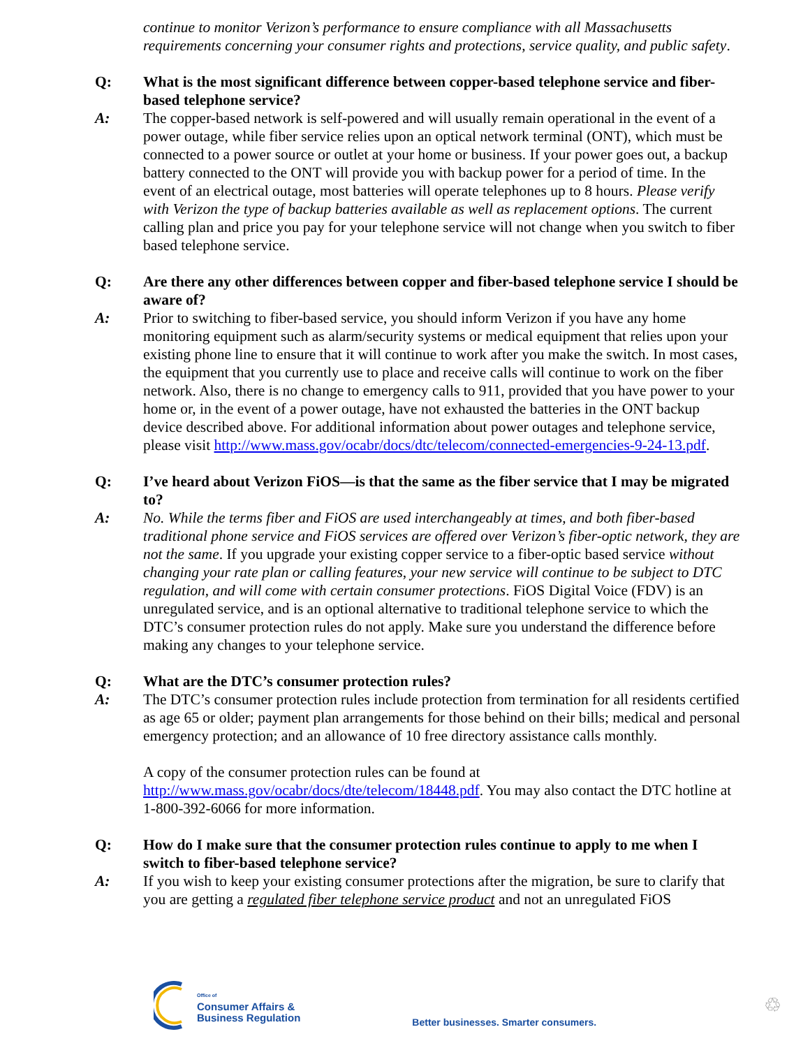continue to monitor Verizon’s performance to ensure compliance with all Massachusetts requirements concerning your consumer rights and protections, service quality, and public safety.
Q: What is the most significant difference between copper-based telephone service and fiber-based telephone service?
A: The copper-based network is self-powered and will usually remain operational in the event of a power outage, while fiber service relies upon an optical network terminal (ONT), which must be connected to a power source or outlet at your home or business. If your power goes out, a backup battery connected to the ONT will provide you with backup power for a period of time. In the event of an electrical outage, most batteries will operate telephones up to 8 hours. Please verify with Verizon the type of backup batteries available as well as replacement options. The current calling plan and price you pay for your telephone service will not change when you switch to fiber based telephone service.
Q: Are there any other differences between copper and fiber-based telephone service I should be aware of?
A: Prior to switching to fiber-based service, you should inform Verizon if you have any home monitoring equipment such as alarm/security systems or medical equipment that relies upon your existing phone line to ensure that it will continue to work after you make the switch. In most cases, the equipment that you currently use to place and receive calls will continue to work on the fiber network. Also, there is no change to emergency calls to 911, provided that you have power to your home or, in the event of a power outage, have not exhausted the batteries in the ONT backup device described above. For additional information about power outages and telephone service, please visit http://www.mass.gov/ocabr/docs/dtc/telecom/connected-emergencies-9-24-13.pdf.
Q: I’ve heard about Verizon FiOS—is that the same as the fiber service that I may be migrated to?
A: No. While the terms fiber and FiOS are used interchangeably at times, and both fiber-based traditional phone service and FiOS services are offered over Verizon’s fiber-optic network, they are not the same. If you upgrade your existing copper service to a fiber-optic based service without changing your rate plan or calling features, your new service will continue to be subject to DTC regulation, and will come with certain consumer protections. FiOS Digital Voice (FDV) is an unregulated service, and is an optional alternative to traditional telephone service to which the DTC’s consumer protection rules do not apply. Make sure you understand the difference before making any changes to your telephone service.
Q: What are the DTC’s consumer protection rules?
A: The DTC’s consumer protection rules include protection from termination for all residents certified as age 65 or older; payment plan arrangements for those behind on their bills; medical and personal emergency protection; and an allowance of 10 free directory assistance calls monthly.
A copy of the consumer protection rules can be found at http://www.mass.gov/ocabr/docs/dte/telecom/18448.pdf. You may also contact the DTC hotline at 1-800-392-6066 for more information.
Q: How do I make sure that the consumer protection rules continue to apply to me when I switch to fiber-based telephone service?
A: If you wish to keep your existing consumer protections after the migration, be sure to clarify that you are getting a regulated fiber telephone service product and not an unregulated FiOS
Office of
Consumer Affairs &
Business Regulation
Better businesses. Smarter consumers.
♲